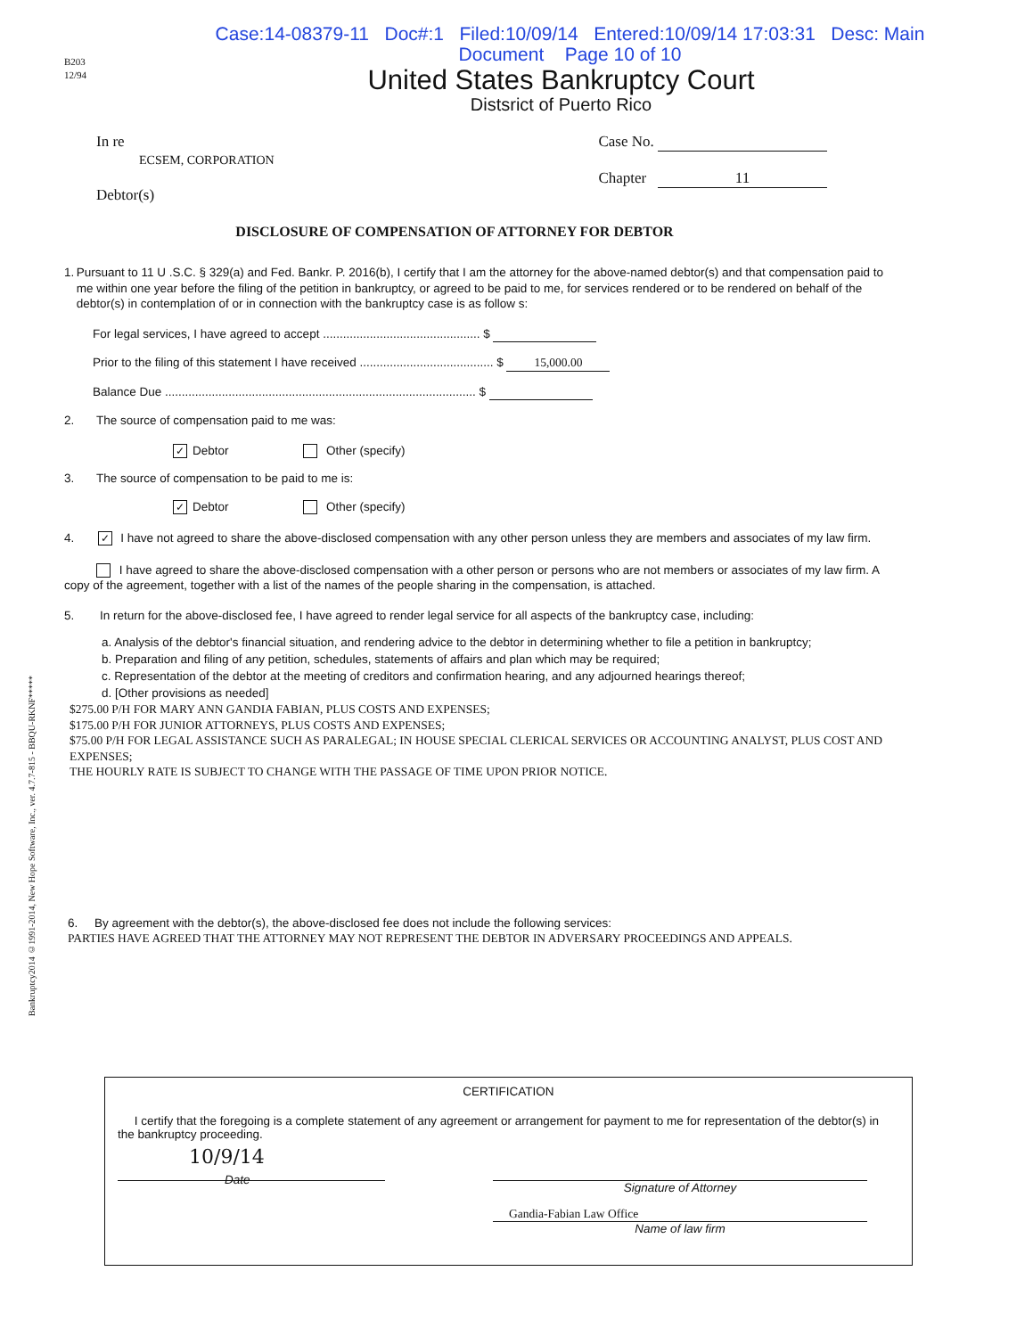Case:14-08379-11 Doc#:1 Filed:10/09/14 Entered:10/09/14 17:03:31 Desc: Main
Document Page 10 of 10
B203
12/94
United States Bankruptcy Court
Distsrict of Puerto Rico
In re
ECSEM, CORPORATION
Debtor(s)
Case No.
Chapter 11
DISCLOSURE OF COMPENSATION OF ATTORNEY FOR DEBTOR
1. Pursuant to 11 U .S.C. § 329(a) and Fed. Bankr. P. 2016(b), I certify that I am the attorney for the above-named debtor(s) and that compensation paid to me within one year before the filing of the petition in bankruptcy, or agreed to be paid to me, for services rendered or to be rendered on behalf of the debtor(s) in contemplation of or in connection with the bankruptcy case is as follow s:
For legal services, I have agreed to accept ............................................... $
Prior to the filing of this statement I have received ........................................ $ 15,000.00
Balance Due ............................................................................................. $
2. The source of compensation paid to me was:
✓ Debtor Other (specify)
3. The source of compensation to be paid to me is:
✓ Debtor Other (specify)
4. ✓ I have not agreed to share the above-disclosed compensation with any other person unless they are members and associates of my law firm.
I have agreed to share the above-disclosed compensation with a other person or persons who are not members or associates of my law firm. A copy of the agreement, together with a list of the names of the people sharing in the compensation, is attached.
5. In return for the above-disclosed fee, I have agreed to render legal service for all aspects of the bankruptcy case, including:
a. Analysis of the debtor's financial situation, and rendering advice to the debtor in determining whether to file a petition in bankruptcy;
b. Preparation and filing of any petition, schedules, statements of affairs and plan which may be required;
c. Representation of the debtor at the meeting of creditors and confirmation hearing, and any adjourned hearings thereof;
d. [Other provisions as needed]
$275.00 P/H FOR MARY ANN GANDIA FABIAN, PLUS COSTS AND EXPENSES;
$175.00 P/H FOR JUNIOR ATTORNEYS, PLUS COSTS AND EXPENSES;
$75.00 P/H FOR LEGAL ASSISTANCE SUCH AS PARALEGAL; IN HOUSE SPECIAL CLERICAL SERVICES OR ACCOUNTING ANALYST, PLUS COST AND EXPENSES;
THE HOURLY RATE IS SUBJECT TO CHANGE WITH THE PASSAGE OF TIME UPON PRIOR NOTICE.
6. By agreement with the debtor(s), the above-disclosed fee does not include the following services:
PARTIES HAVE AGREED THAT THE ATTORNEY MAY NOT REPRESENT THE DEBTOR IN ADVERSARY PROCEEDINGS AND APPEALS.
Bankruptcy2014 ©1991-2014, New Hope Software, Inc., ver. 4.7.7-815 - BBQU-RKNF*****
CERTIFICATION
I certify that the foregoing is a complete statement of any agreement or arrangement for payment to me for representation of the debtor(s) in the bankruptcy proceeding.
10/9/14
Date
Signature of Attorney
Gandia-Fabian Law Office
Name of law firm